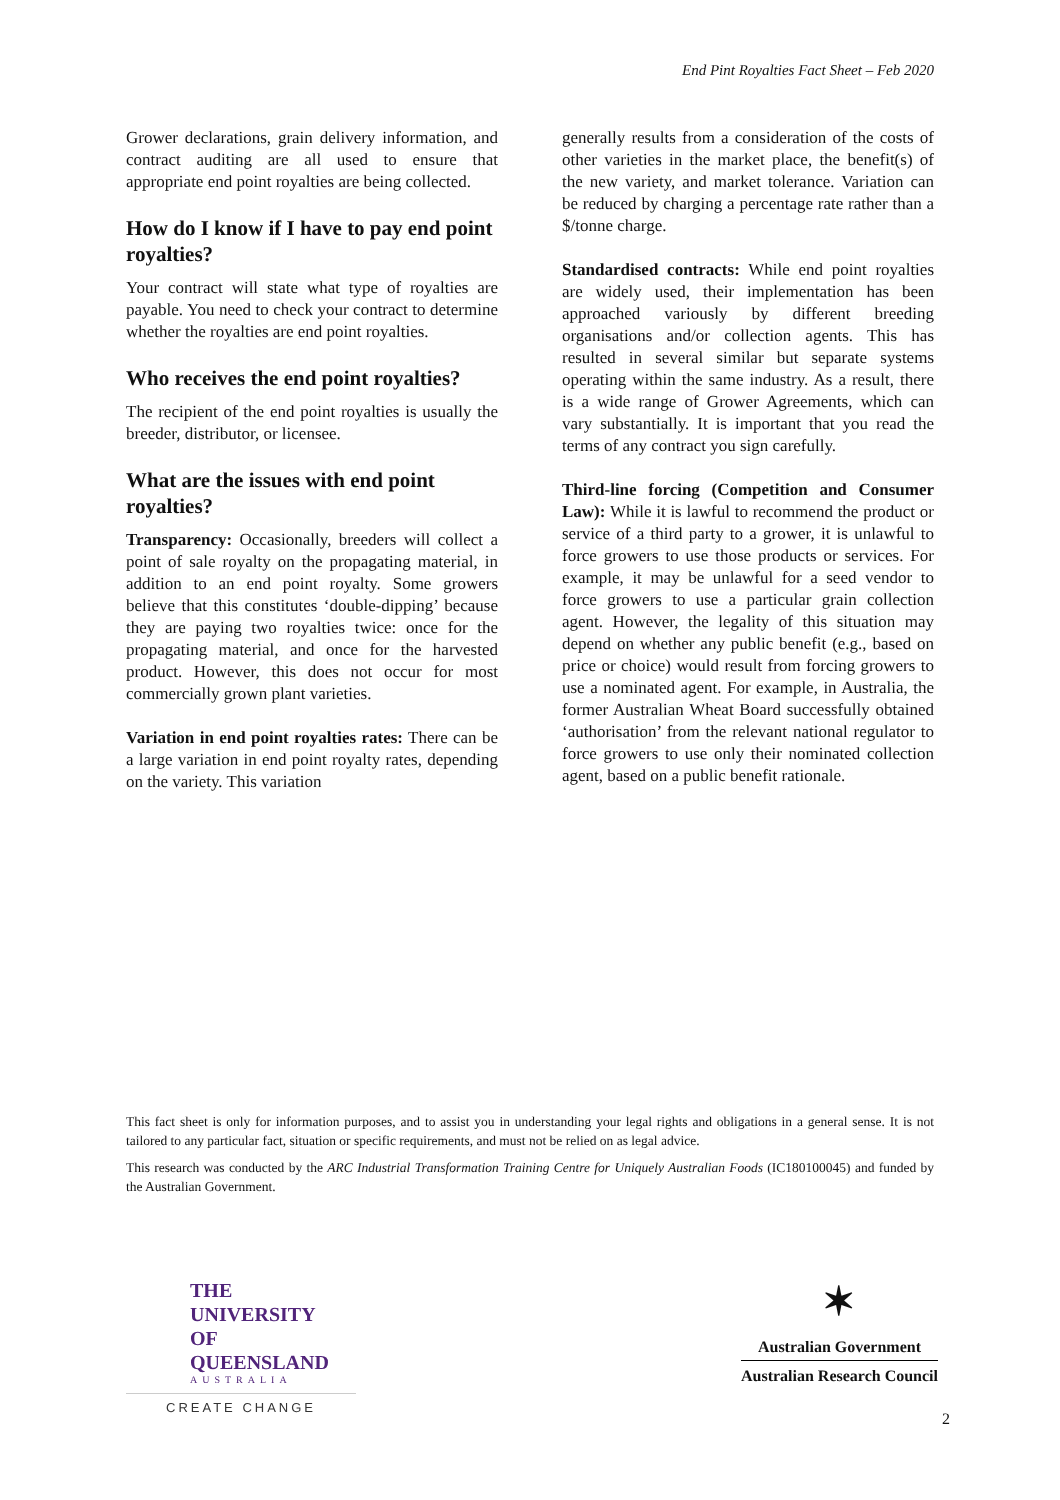End Pint Royalties Fact Sheet – Feb 2020
Grower declarations, grain delivery information, and contract auditing are all used to ensure that appropriate end point royalties are being collected.
How do I know if I have to pay end point royalties?
Your contract will state what type of royalties are payable. You need to check your contract to determine whether the royalties are end point royalties.
Who receives the end point royalties?
The recipient of the end point royalties is usually the breeder, distributor, or licensee.
What are the issues with end point royalties?
Transparency: Occasionally, breeders will collect a point of sale royalty on the propagating material, in addition to an end point royalty. Some growers believe that this constitutes ‘double-dipping’ because they are paying two royalties twice: once for the propagating material, and once for the harvested product. However, this does not occur for most commercially grown plant varieties.
Variation in end point royalties rates: There can be a large variation in end point royalty rates, depending on the variety. This variation
generally results from a consideration of the costs of other varieties in the market place, the benefit(s) of the new variety, and market tolerance. Variation can be reduced by charging a percentage rate rather than a $/tonne charge.
Standardised contracts: While end point royalties are widely used, their implementation has been approached variously by different breeding organisations and/or collection agents. This has resulted in several similar but separate systems operating within the same industry. As a result, there is a wide range of Grower Agreements, which can vary substantially. It is important that you read the terms of any contract you sign carefully.
Third-line forcing (Competition and Consumer Law): While it is lawful to recommend the product or service of a third party to a grower, it is unlawful to force growers to use those products or services. For example, it may be unlawful for a seed vendor to force growers to use a particular grain collection agent. However, the legality of this situation may depend on whether any public benefit (e.g., based on price or choice) would result from forcing growers to use a nominated agent. For example, in Australia, the former Australian Wheat Board successfully obtained ‘authorisation’ from the relevant national regulator to force growers to use only their nominated collection agent, based on a public benefit rationale.
This fact sheet is only for information purposes, and to assist you in understanding your legal rights and obligations in a general sense. It is not tailored to any particular fact, situation or specific requirements, and must not be relied on as legal advice.
This research was conducted by the ARC Industrial Transformation Training Centre for Uniquely Australian Foods (IC180100045) and funded by the Australian Government.
THE UNIVERSITY
OF QUEENSLAND
AUSTRALIA
CREATE CHANGE
✶
Australian Government
Australian Research Council
2